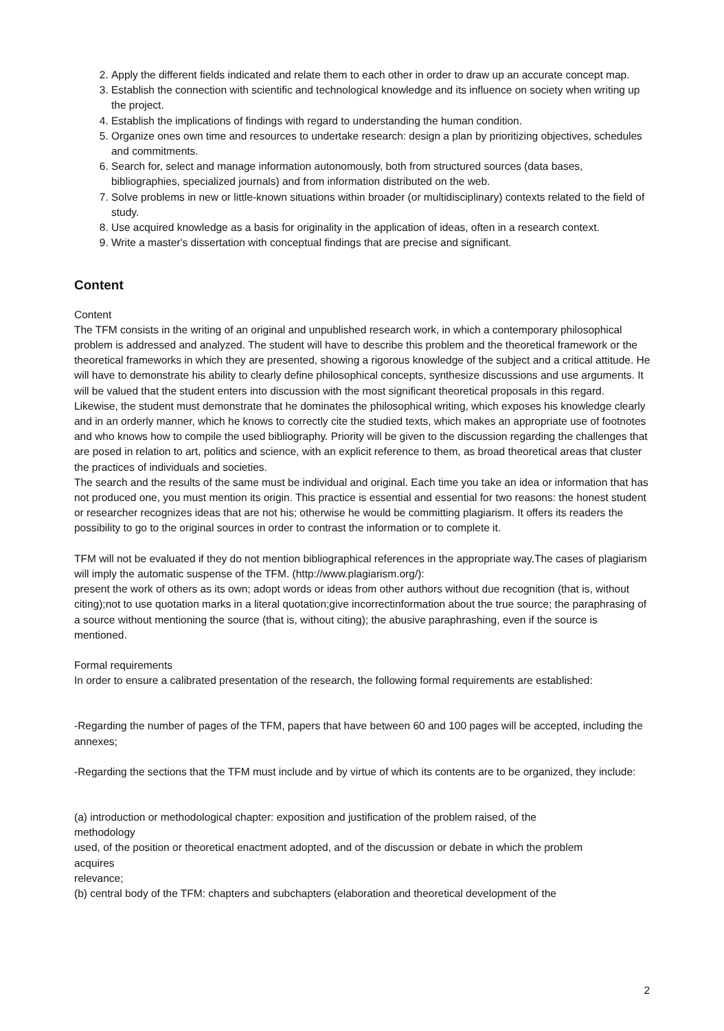2. Apply the different fields indicated and relate them to each other in order to draw up an accurate concept map.
3. Establish the connection with scientific and technological knowledge and its influence on society when writing up the project.
4. Establish the implications of findings with regard to understanding the human condition.
5. Organize ones own time and resources to undertake research: design a plan by prioritizing objectives, schedules and commitments.
6. Search for, select and manage information autonomously, both from structured sources (data bases, bibliographies, specialized journals) and from information distributed on the web.
7. Solve problems in new or little-known situations within broader (or multidisciplinary) contexts related to the field of study.
8. Use acquired knowledge as a basis for originality in the application of ideas, often in a research context.
9. Write a master's dissertation with conceptual findings that are precise and significant.
Content
Content
The TFM consists in the writing of an original and unpublished research work, in which a contemporary philosophical problem is addressed and analyzed. The student will have to describe this problem and the theoretical framework or the theoretical frameworks in which they are presented, showing a rigorous knowledge of the subject and a critical attitude. He will have to demonstrate his ability to clearly define philosophical concepts, synthesize discussions and use arguments. It will be valued that the student enters into discussion with the most significant theoretical proposals in this regard. Likewise, the student must demonstrate that he dominates the philosophical writing, which exposes his knowledge clearly and in an orderly manner, which he knows to correctly cite the studied texts, which makes an appropriate use of footnotes and who knows how to compile the used bibliography. Priority will be given to the discussion regarding the challenges that are posed in relation to art, politics and science, with an explicit reference to them, as broad theoretical areas that cluster the practices of individuals and societies.
The search and the results of the same must be individual and original. Each time you take an idea or information that has not produced one, you must mention its origin. This practice is essential and essential for two reasons: the honest student or researcher recognizes ideas that are not his; otherwise he would be committing plagiarism. It offers its readers the possibility to go to the original sources in order to contrast the information or to complete it.
TFM will not be evaluated if they do not mention bibliographical references in the appropriate way.The cases of plagiarism will imply the automatic suspense of the TFM. (http://www.plagiarism.org/):
present the work of others as its own; adopt words or ideas from other authors without due recognition (that is, without citing);not to use quotation marks in a literal quotation;give incorrectinformation about the true source; the paraphrasing of a source without mentioning the source (that is, without citing); the abusive paraphrashing, even if the source is mentioned.
Formal requirements
In order to ensure a calibrated presentation of the research, the following formal requirements are established:
-Regarding the number of pages of the TFM, papers that have between 60 and 100 pages will be accepted, including the annexes;
-Regarding the sections that the TFM must include and by virtue of which its contents are to be organized, they include:
(a) introduction or methodological chapter: exposition and justification of the problem raised, of the
methodology
used, of the position or theoretical enactment adopted, and of the discussion or debate in which the problem
acquires
relevance;
(b) central body of the TFM: chapters and subchapters (elaboration and theoretical development of the
2